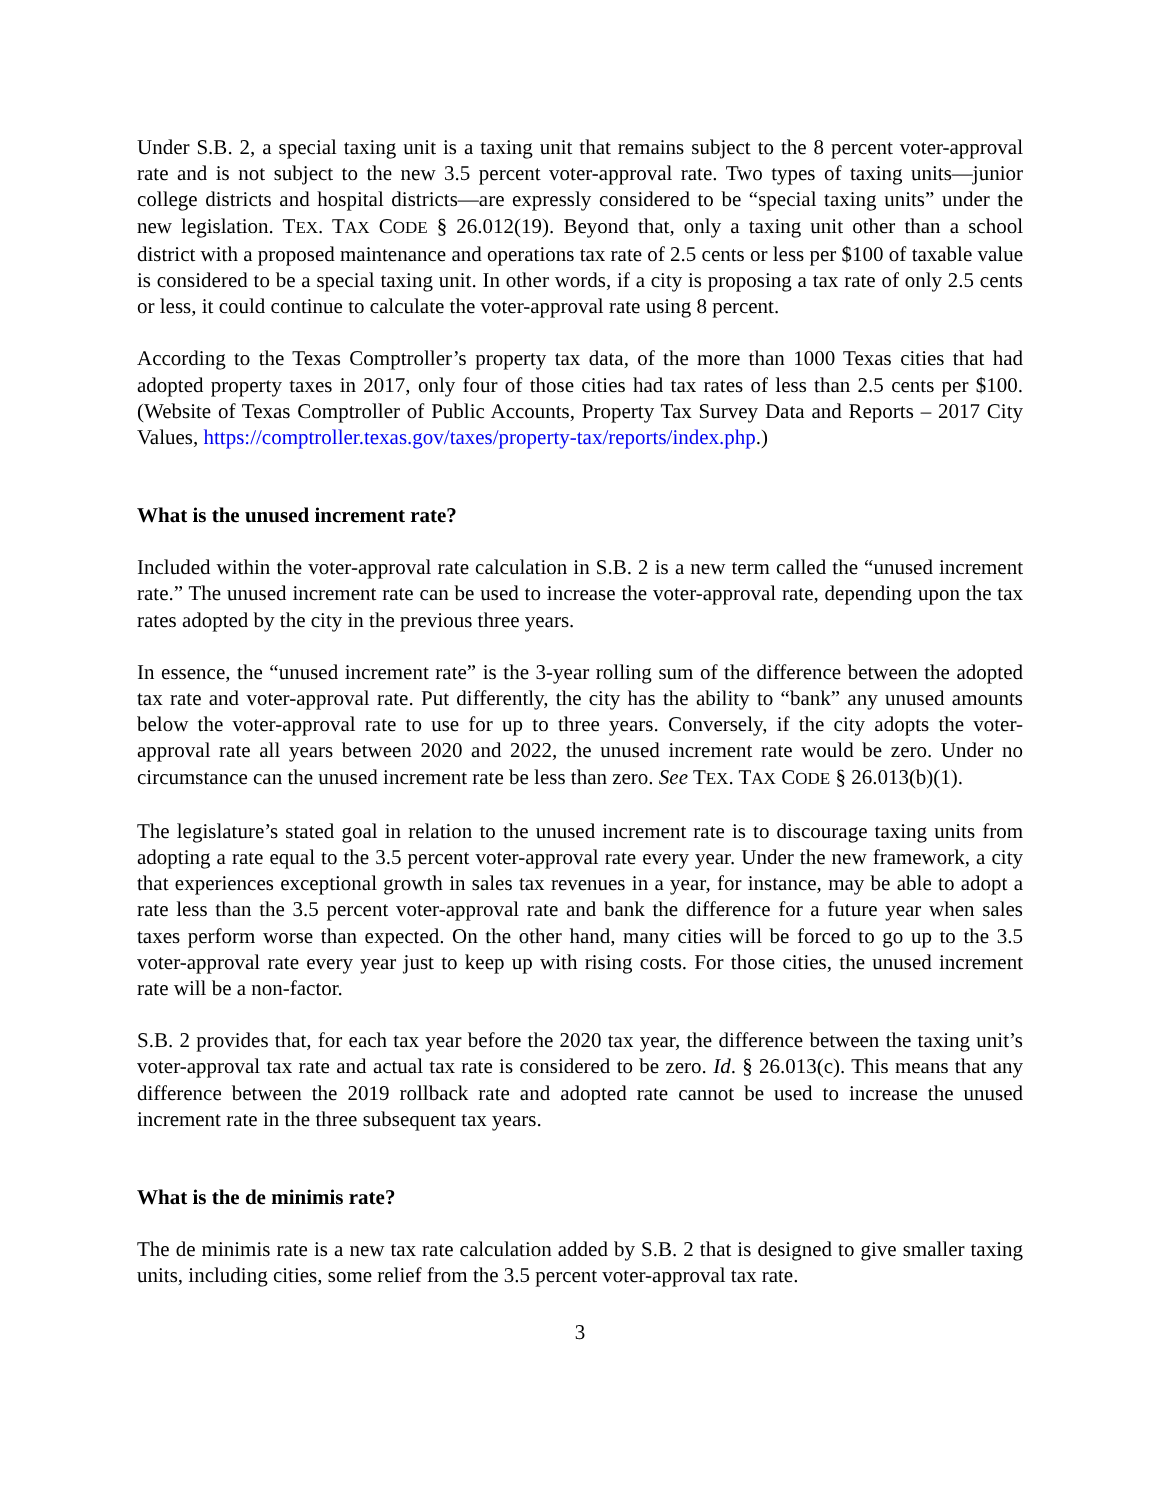Under S.B. 2, a special taxing unit is a taxing unit that remains subject to the 8 percent voter-approval rate and is not subject to the new 3.5 percent voter-approval rate. Two types of taxing units—junior college districts and hospital districts—are expressly considered to be “special taxing units” under the new legislation. TEX. TAX CODE § 26.012(19). Beyond that, only a taxing unit other than a school district with a proposed maintenance and operations tax rate of 2.5 cents or less per $100 of taxable value is considered to be a special taxing unit. In other words, if a city is proposing a tax rate of only 2.5 cents or less, it could continue to calculate the voter-approval rate using 8 percent.
According to the Texas Comptroller’s property tax data, of the more than 1000 Texas cities that had adopted property taxes in 2017, only four of those cities had tax rates of less than 2.5 cents per $100. (Website of Texas Comptroller of Public Accounts, Property Tax Survey Data and Reports – 2017 City Values, https://comptroller.texas.gov/taxes/property-tax/reports/index.php.)
What is the unused increment rate?
Included within the voter-approval rate calculation in S.B. 2 is a new term called the “unused increment rate.” The unused increment rate can be used to increase the voter-approval rate, depending upon the tax rates adopted by the city in the previous three years.
In essence, the “unused increment rate” is the 3-year rolling sum of the difference between the adopted tax rate and voter-approval rate. Put differently, the city has the ability to “bank” any unused amounts below the voter-approval rate to use for up to three years. Conversely, if the city adopts the voter-approval rate all years between 2020 and 2022, the unused increment rate would be zero. Under no circumstance can the unused increment rate be less than zero. See TEX. TAX CODE § 26.013(b)(1).
The legislature’s stated goal in relation to the unused increment rate is to discourage taxing units from adopting a rate equal to the 3.5 percent voter-approval rate every year. Under the new framework, a city that experiences exceptional growth in sales tax revenues in a year, for instance, may be able to adopt a rate less than the 3.5 percent voter-approval rate and bank the difference for a future year when sales taxes perform worse than expected. On the other hand, many cities will be forced to go up to the 3.5 voter-approval rate every year just to keep up with rising costs. For those cities, the unused increment rate will be a non-factor.
S.B. 2 provides that, for each tax year before the 2020 tax year, the difference between the taxing unit’s voter-approval tax rate and actual tax rate is considered to be zero. Id. § 26.013(c). This means that any difference between the 2019 rollback rate and adopted rate cannot be used to increase the unused increment rate in the three subsequent tax years.
What is the de minimis rate?
The de minimis rate is a new tax rate calculation added by S.B. 2 that is designed to give smaller taxing units, including cities, some relief from the 3.5 percent voter-approval tax rate.
3